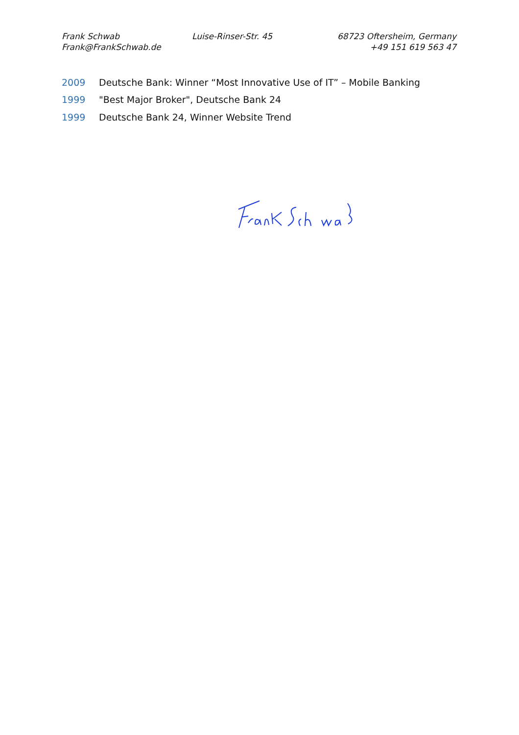Frank Schwab Luise-Rinser-Str. 45 68723 Oftersheim, Germany
Frank@FrankSchwab.de +49 151 619 563 47
2009 Deutsche Bank: Winner “Most Innovative Use of IT” – Mobile Banking
1999 "Best Major Broker", Deutsche Bank 24
1999 Deutsche Bank 24, Winner Website Trend